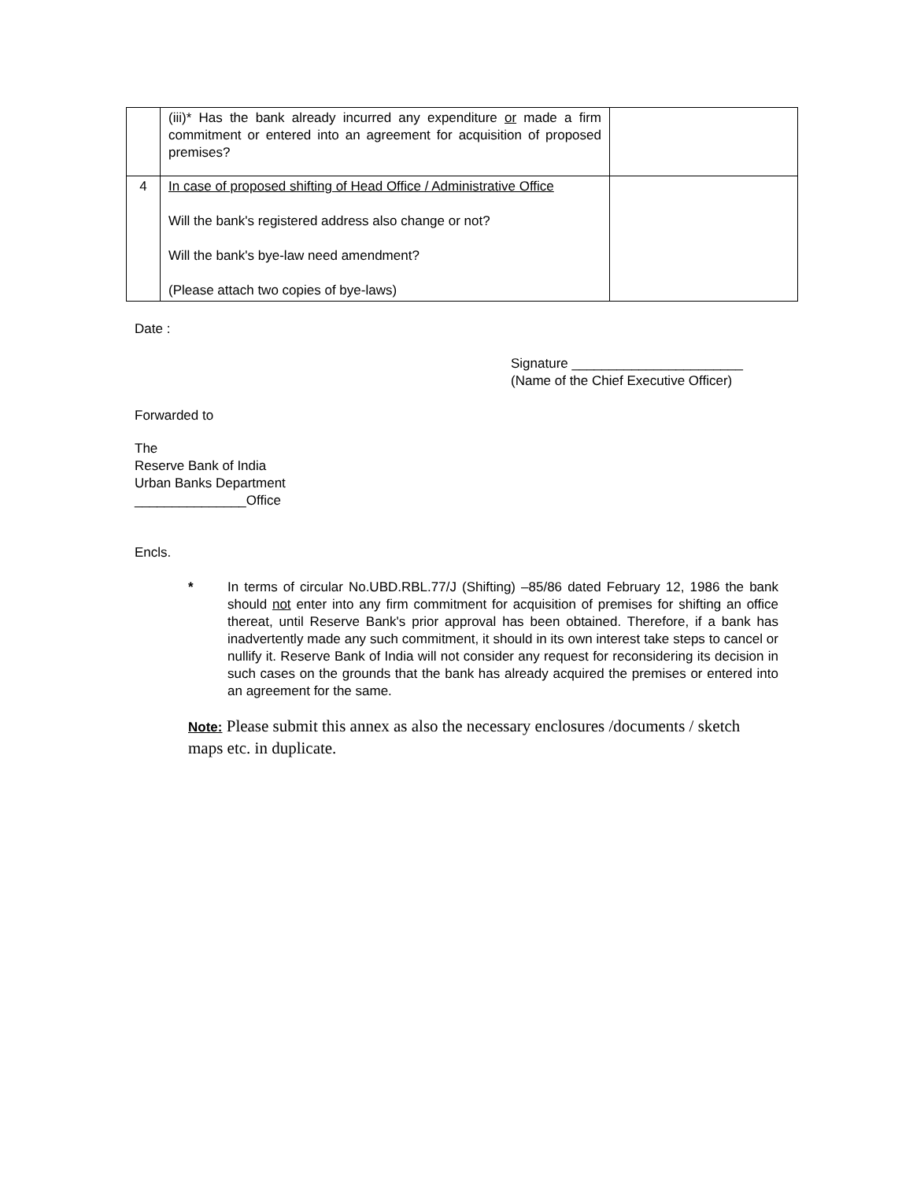| | (iii)* Has the bank already incurred any expenditure or made a firm commitment or entered into an agreement for acquisition of proposed premises? | |
| 4 | In case of proposed shifting of Head Office / Administrative Office Will the bank's registered address also change or not? Will the bank's bye-law need amendment? (Please attach two copies of bye-laws) | |
Date :
Signature _______________________
(Name of the Chief Executive Officer)
Forwarded to
The
Reserve Bank of India
Urban Banks Department
_______________Office
Encls.
* In terms of circular No.UBD.RBL.77/J (Shifting) –85/86 dated February 12, 1986 the bank should not enter into any firm commitment for acquisition of premises for shifting an office thereat, until Reserve Bank's prior approval has been obtained. Therefore, if a bank has inadvertently made any such commitment, it should in its own interest take steps to cancel or nullify it. Reserve Bank of India will not consider any request for reconsidering its decision in such cases on the grounds that the bank has already acquired the premises or entered into an agreement for the same.
Note: Please submit this annex as also the necessary enclosures /documents / sketch maps etc. in duplicate.